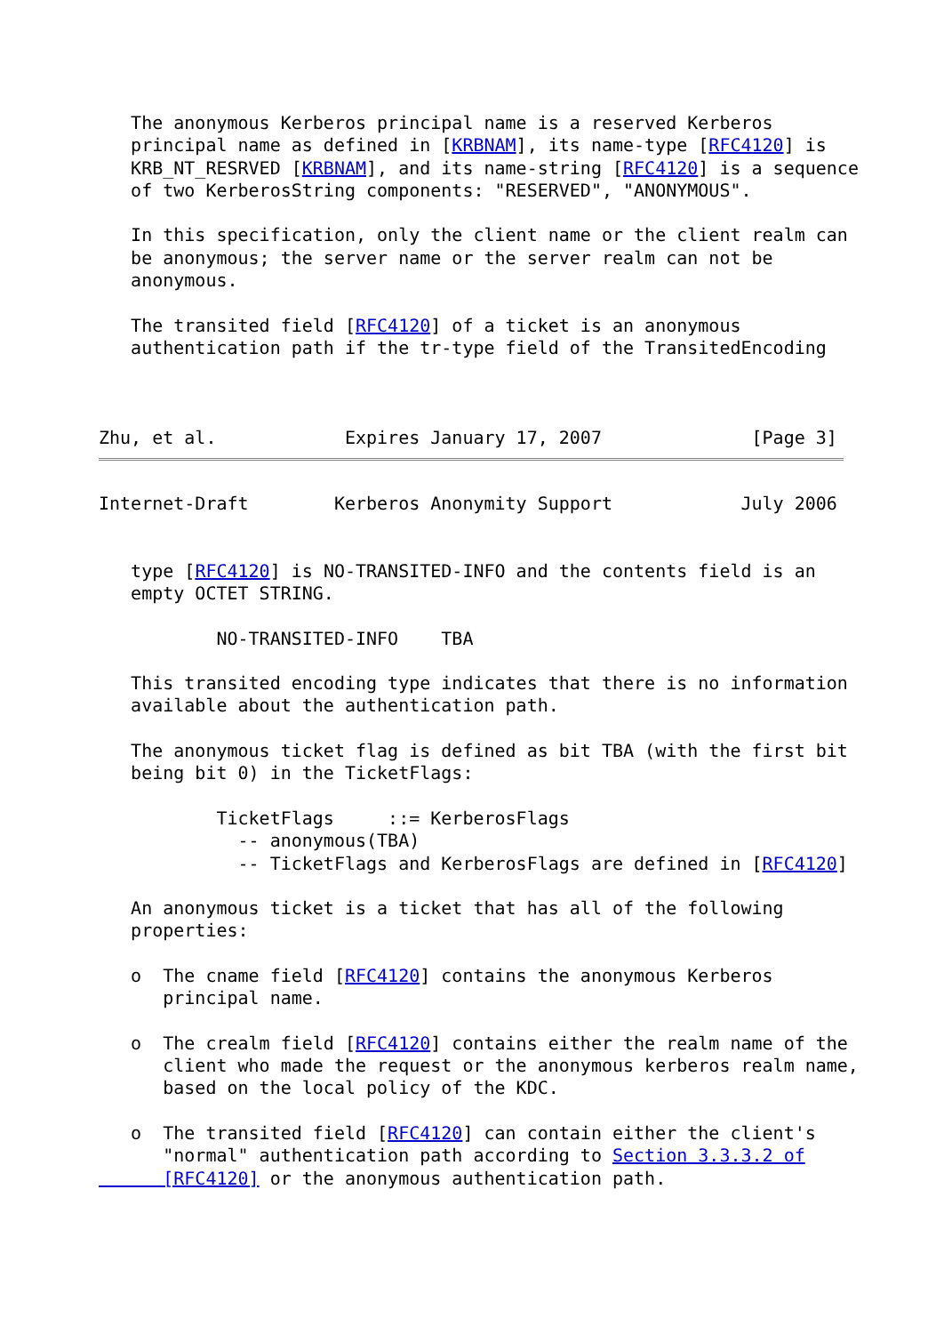The anonymous Kerberos principal name is a reserved Kerberos
   principal name as defined in [KRBNAM], its name-type [RFC4120] is
   KRB_NT_RESRVED [KRBNAM], and its name-string [RFC4120] is a sequence
   of two KerberosString components: "RESERVED", "ANONYMOUS".

   In this specification, only the client name or the client realm can
   be anonymous; the server name or the server realm can not be
   anonymous.

   The transited field [RFC4120] of a ticket is an anonymous
   authentication path if the tr-type field of the TransitedEncoding



Zhu, et al.            Expires January 17, 2007              [Page 3]
Internet-Draft        Kerberos Anonymity Support            July 2006


   type [RFC4120] is NO-TRANSITED-INFO and the contents field is an
   empty OCTET STRING.

           NO-TRANSITED-INFO    TBA

   This transited encoding type indicates that there is no information
   available about the authentication path.

   The anonymous ticket flag is defined as bit TBA (with the first bit
   being bit 0) in the TicketFlags:

           TicketFlags     ::= KerberosFlags
             -- anonymous(TBA)
             -- TicketFlags and KerberosFlags are defined in [RFC4120]

   An anonymous ticket is a ticket that has all of the following
   properties:

   o  The cname field [RFC4120] contains the anonymous Kerberos
      principal name.

   o  The crealm field [RFC4120] contains either the realm name of the
      client who made the request or the anonymous kerberos realm name,
      based on the local policy of the KDC.

   o  The transited field [RFC4120] can contain either the client's
      "normal" authentication path according to Section 3.3.3.2 of
      [RFC4120] or the anonymous authentication path.